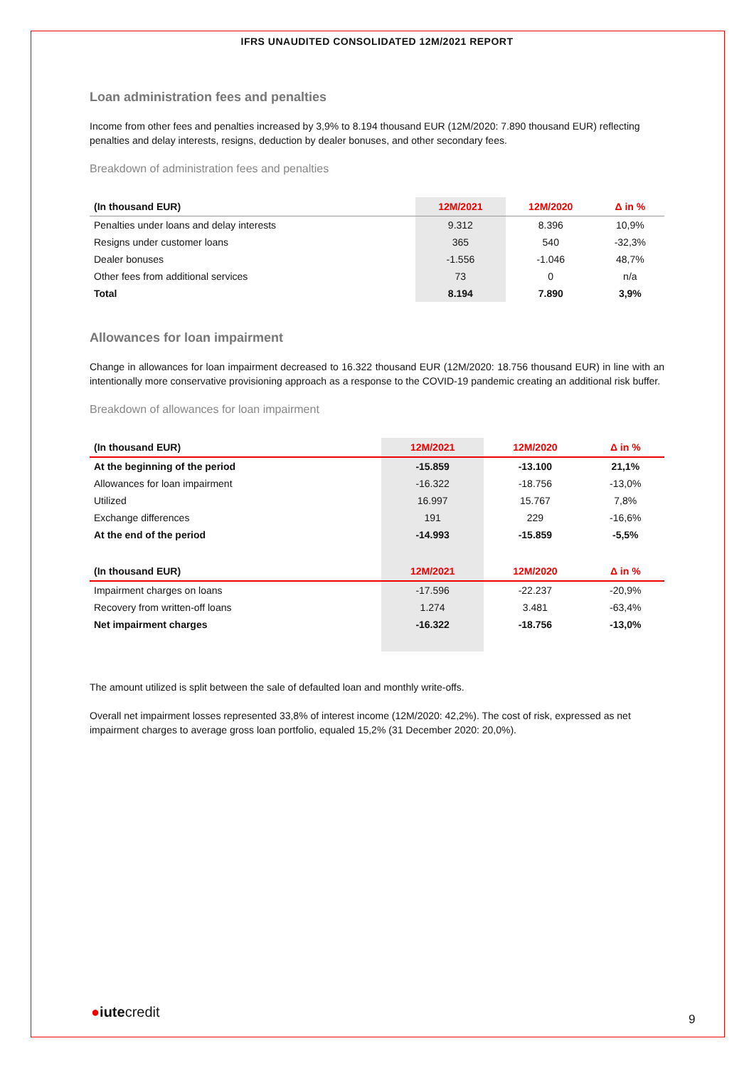IFRS UNAUDITED CONSOLIDATED 12M/2021 REPORT
Loan administration fees and penalties
Income from other fees and penalties increased by 3,9% to 8.194 thousand EUR (12M/2020: 7.890 thousand EUR) reflecting penalties and delay interests, resigns, deduction by dealer bonuses, and other secondary fees.
Breakdown of administration fees and penalties
| (In thousand EUR) | 12M/2021 | 12M/2020 | Δ in % |
| --- | --- | --- | --- |
| Penalties under loans and delay interests | 9.312 | 8.396 | 10,9% |
| Resigns under customer loans | 365 | 540 | -32,3% |
| Dealer bonuses | -1.556 | -1.046 | 48,7% |
| Other fees from additional services | 73 | 0 | n/a |
| Total | 8.194 | 7.890 | 3,9% |
Allowances for loan impairment
Change in allowances for loan impairment decreased to 16.322 thousand EUR (12M/2020: 18.756 thousand EUR) in line with an intentionally more conservative provisioning approach as a response to the COVID-19 pandemic creating an additional risk buffer.
Breakdown of allowances for loan impairment
| (In thousand EUR) | 12M/2021 | 12M/2020 | Δ in % |
| --- | --- | --- | --- |
| At the beginning of the period | -15.859 | -13.100 | 21,1% |
| Allowances for loan impairment | -16.322 | -18.756 | -13,0% |
| Utilized | 16.997 | 15.767 | 7,8% |
| Exchange differences | 191 | 229 | -16,6% |
| At the end of the period | -14.993 | -15.859 | -5,5% |
| (In thousand EUR) | 12M/2021 | 12M/2020 | Δ in % |
| Impairment charges on loans | -17.596 | -22.237 | -20,9% |
| Recovery from written-off loans | 1.274 | 3.481 | -63,4% |
| Net impairment charges | -16.322 | -18.756 | -13,0% |
The amount utilized is split between the sale of defaulted loan and monthly write-offs.
Overall net impairment losses represented 33,8% of interest income (12M/2020: 42,2%). The cost of risk, expressed as net impairment charges to average gross loan portfolio, equaled 15,2% (31 December 2020: 20,0%).
●iutecredit 9